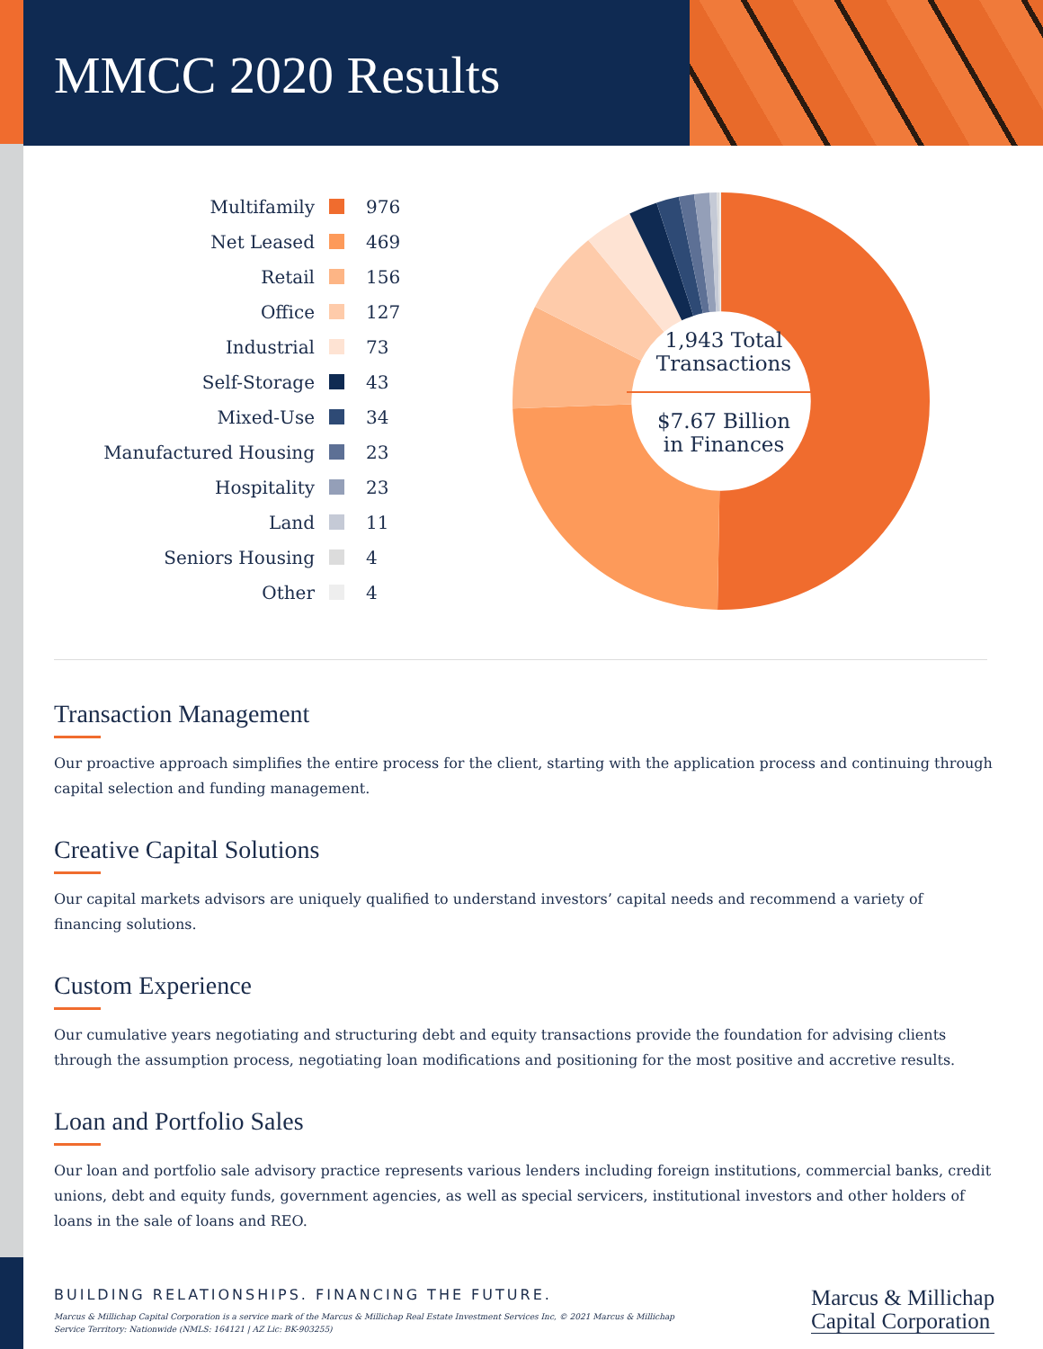MMCC 2020 Results
Multifamily 976
Net Leased 469
Retail 156
Office 127
Industrial 73
Self-Storage 43
Mixed-Use 34
Manufactured Housing 23
Hospitality 23
Land 11
Seniors Housing 4
Other 4
1,943 Total
Transactions
$7.67 Billion
in Finances
Transaction Management
Our proactive approach simplifies the entire process for the client, starting with the application process and continuing through capital selection and funding management.
Creative Capital Solutions
Our capital markets advisors are uniquely qualified to understand investors’ capital needs and recommend a variety of financing solutions.
Custom Experience
Our cumulative years negotiating and structuring debt and equity transactions provide the foundation for advising clients through the assumption process, negotiating loan modifications and positioning for the most positive and accretive results.
Loan and Portfolio Sales
Our loan and portfolio sale advisory practice represents various lenders including foreign institutions, commercial banks, credit unions, debt and equity funds, government agencies, as well as special servicers, institutional investors and other holders of loans in the sale of loans and REO.
BUILDING RELATIONSHIPS. FINANCING THE FUTURE.
Marcus & Millichap Capital Corporation is a service mark of the Marcus & Millichap Real Estate Investment Services Inc, © 2021 Marcus & Millichap
Service Territory: Nationwide (NMLS: 164121 | AZ Lic: BK-903255)
Marcus & Millichap
Capital Corporation